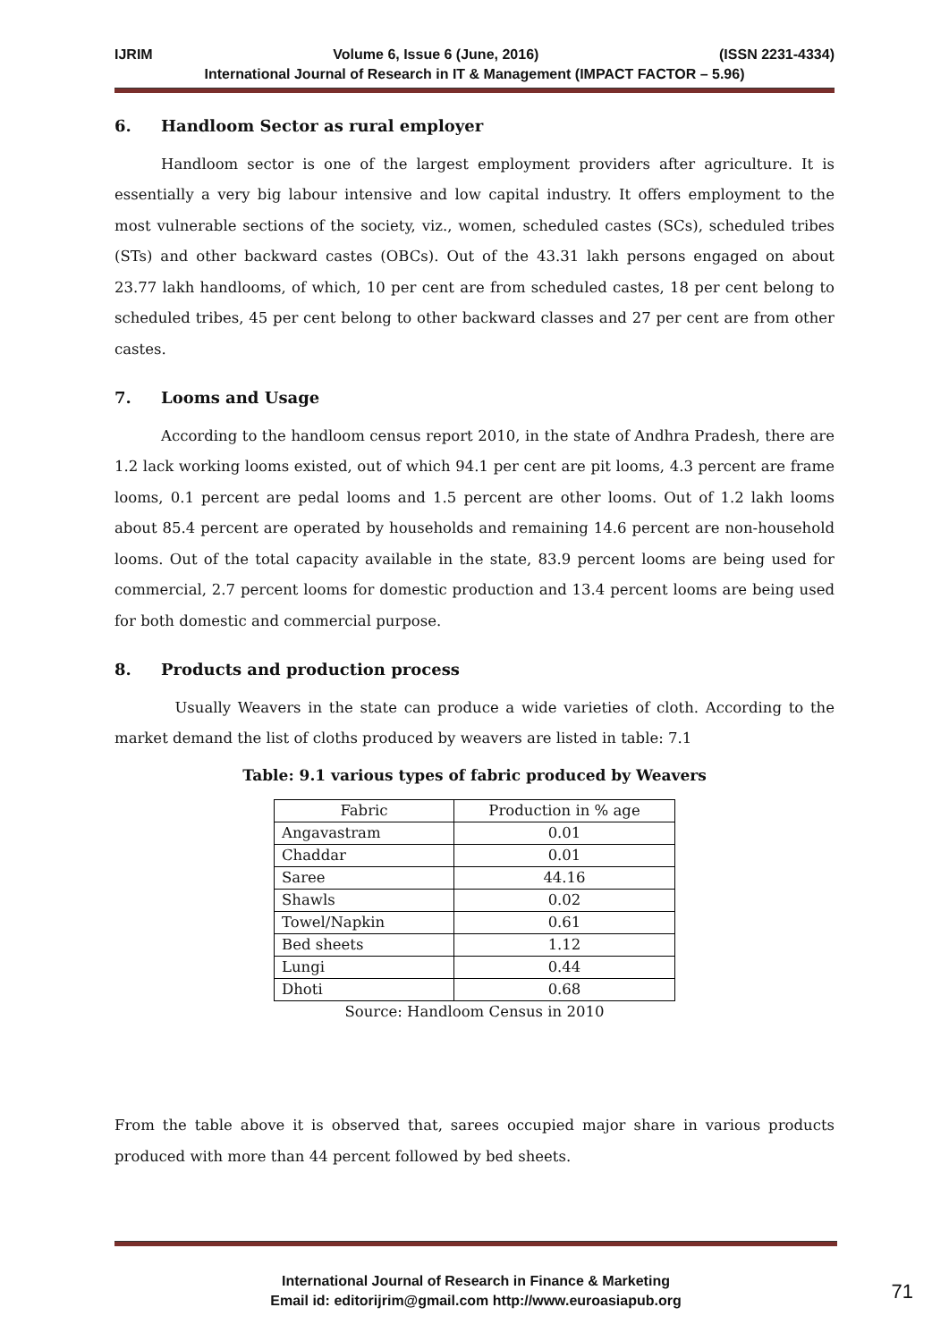IJRIM Volume 6, Issue 6 (June, 2016) (ISSN 2231-4334)
International Journal of Research in IT & Management (IMPACT FACTOR – 5.96)
6. Handloom Sector as rural employer
Handloom sector is one of the largest employment providers after agriculture. It is essentially a very big labour intensive and low capital industry. It offers employment to the most vulnerable sections of the society, viz., women, scheduled castes (SCs), scheduled tribes (STs) and other backward castes (OBCs). Out of the 43.31 lakh persons engaged on about 23.77 lakh handlooms, of which, 10 per cent are from scheduled castes, 18 per cent belong to scheduled tribes, 45 per cent belong to other backward classes and 27 per cent are from other castes.
7. Looms and Usage
According to the handloom census report 2010, in the state of Andhra Pradesh, there are 1.2 lack working looms existed, out of which 94.1 per cent are pit looms, 4.3 percent are frame looms, 0.1 percent are pedal looms and 1.5 percent are other looms. Out of 1.2 lakh looms about 85.4 percent are operated by households and remaining 14.6 percent are non-household looms. Out of the total capacity available in the state, 83.9 percent looms are being used for commercial, 2.7 percent looms for domestic production and 13.4 percent looms are being used for both domestic and commercial purpose.
8. Products and production process
Usually Weavers in the state can produce a wide varieties of cloth. According to the market demand the list of cloths produced by weavers are listed in table: 7.1
Table: 9.1 various types of fabric produced by Weavers
| Fabric | Production in % age |
| --- | --- |
| Angavastram | 0.01 |
| Chaddar | 0.01 |
| Saree | 44.16 |
| Shawls | 0.02 |
| Towel/Napkin | 0.61 |
| Bed sheets | 1.12 |
| Lungi | 0.44 |
| Dhoti | 0.68 |
Source: Handloom Census in 2010
From the table above it is observed that, sarees occupied major share in various products produced with more than 44 percent followed by bed sheets.
International Journal of Research in Finance & Marketing
Email id: editorijrim@gmail.com http://www.euroasiapub.org
71